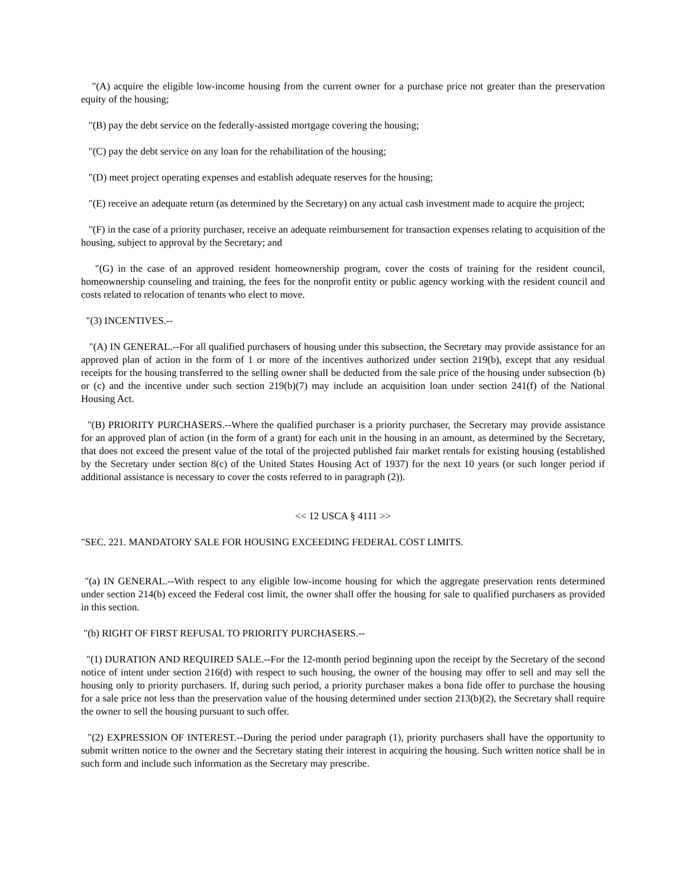"(A) acquire the eligible low-income housing from the current owner for a purchase price not greater than the preservation equity of the housing;
"(B) pay the debt service on the federally-assisted mortgage covering the housing;
"(C) pay the debt service on any loan for the rehabilitation of the housing;
"(D) meet project operating expenses and establish adequate reserves for the housing;
"(E) receive an adequate return (as determined by the Secretary) on any actual cash investment made to acquire the project;
"(F) in the case of a priority purchaser, receive an adequate reimbursement for transaction expenses relating to acquisition of the housing, subject to approval by the Secretary; and
"(G) in the case of an approved resident homeownership program, cover the costs of training for the resident council, homeownership counseling and training, the fees for the nonprofit entity or public agency working with the resident council and costs related to relocation of tenants who elect to move.
"(3) INCENTIVES.--
"(A) IN GENERAL.--For all qualified purchasers of housing under this subsection, the Secretary may provide assistance for an approved plan of action in the form of 1 or more of the incentives authorized under section 219(b), except that any residual receipts for the housing transferred to the selling owner shall be deducted from the sale price of the housing under subsection (b) or (c) and the incentive under such section 219(b)(7) may include an acquisition loan under section 241(f) of the National Housing Act.
"(B) PRIORITY PURCHASERS.--Where the qualified purchaser is a priority purchaser, the Secretary may provide assistance for an approved plan of action (in the form of a grant) for each unit in the housing in an amount, as determined by the Secretary, that does not exceed the present value of the total of the projected published fair market rentals for existing housing (established by the Secretary under section 8(c) of the United States Housing Act of 1937) for the next 10 years (or such longer period if additional assistance is necessary to cover the costs referred to in paragraph (2)).
<< 12 USCA § 4111 >>
"SEC. 221. MANDATORY SALE FOR HOUSING EXCEEDING FEDERAL COST LIMITS.
"(a) IN GENERAL.--With respect to any eligible low-income housing for which the aggregate preservation rents determined under section 214(b) exceed the Federal cost limit, the owner shall offer the housing for sale to qualified purchasers as provided in this section.
"(b) RIGHT OF FIRST REFUSAL TO PRIORITY PURCHASERS.--
"(1) DURATION AND REQUIRED SALE.--For the 12-month period beginning upon the receipt by the Secretary of the second notice of intent under section 216(d) with respect to such housing, the owner of the housing may offer to sell and may sell the housing only to priority purchasers. If, during such period, a priority purchaser makes a bona fide offer to purchase the housing for a sale price not less than the preservation value of the housing determined under section 213(b)(2), the Secretary shall require the owner to sell the housing pursuant to such offer.
"(2) EXPRESSION OF INTEREST.--During the period under paragraph (1), priority purchasers shall have the opportunity to submit written notice to the owner and the Secretary stating their interest in acquiring the housing. Such written notice shall be in such form and include such information as the Secretary may prescribe.